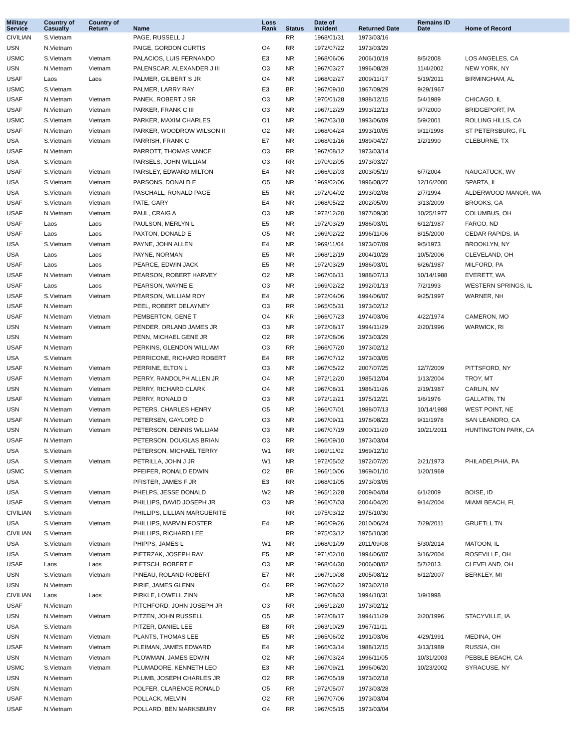| Military Service | Country of Casualty | Country of Return | Name | Loss Rank | Status | Date of Incident | Returned Date | Remains ID Date | Home of Record |
| --- | --- | --- | --- | --- | --- | --- | --- | --- | --- |
| CIVILIAN | S.Vietnam | | PAGE, RUSSELL J | | RR | 1968/01/31 | 1973/03/16 | | |
| USN | N.Vietnam | | PAIGE, GORDON CURTIS | O4 | RR | 1972/07/22 | 1973/03/29 | | |
| USMC | S.Vietnam | Vietnam | PALACIOS, LUIS FERNANDO | E3 | NR | 1968/06/06 | 2006/10/19 | 8/5/2008 | LOS ANGELES, CA |
| USN | N.Vietnam | Vietnam | PALENSCAR, ALEXANDER J III | O3 | NR | 1967/03/27 | 1996/08/28 | 11/4/2002 | NEW YORK, NY |
| USAF | Laos | Laos | PALMER, GILBERT S JR | O4 | NR | 1968/02/27 | 2009/11/17 | 5/19/2011 | BIRMINGHAM, AL |
| USMC | S.Vietnam | | PALMER, LARRY RAY | E3 | BR | 1967/09/10 | 1967/09/29 | 9/29/1967 | |
| USAF | N.Vietnam | Vietnam | PANEK, ROBERT J SR | O3 | NR | 1970/01/28 | 1988/12/15 | 5/4/1989 | CHICAGO, IL |
| USAF | N.Vietnam | Vietnam | PARKER, FRANK C III | O3 | NR | 1967/12/29 | 1993/12/13 | 9/7/2000 | BRIDGEPORT, PA |
| USMC | S.Vietnam | Vietnam | PARKER, MAXIM CHARLES | O1 | NR | 1967/03/18 | 1993/06/09 | 5/9/2001 | ROLLING HILLS, CA |
| USAF | N.Vietnam | Vietnam | PARKER, WOODROW WILSON II | O2 | NR | 1968/04/24 | 1993/10/05 | 9/11/1998 | ST PETERSBURG, FL |
| USA | S.Vietnam | Vietnam | PARRISH, FRANK C | E7 | NR | 1968/01/16 | 1989/04/27 | 1/2/1990 | CLEBURNE, TX |
| USAF | N.Vietnam | | PARROTT, THOMAS VANCE | O3 | RR | 1967/08/12 | 1973/03/14 | | |
| USA | S.Vietnam | | PARSELS, JOHN WILLIAM | O3 | RR | 1970/02/05 | 1973/03/27 | | |
| USAF | S.Vietnam | Vietnam | PARSLEY, EDWARD MILTON | E4 | NR | 1966/02/03 | 2003/05/19 | 6/7/2004 | NAUGATUCK, WV |
| USA | S.Vietnam | Vietnam | PARSONS, DONALD E | O5 | NR | 1969/02/06 | 1996/08/27 | 12/16/2000 | SPARTA, IL |
| USA | S.Vietnam | Vietnam | PASCHALL, RONALD PAGE | E5 | NR | 1972/04/02 | 1993/02/08 | 2/7/1994 | ALDERWOOD MANOR, WA |
| USAF | S.Vietnam | Vietnam | PATE, GARY | E4 | NR | 1968/05/22 | 2002/05/09 | 3/13/2009 | BROOKS, GA |
| USAF | N.Vietnam | Vietnam | PAUL, CRAIG A | O3 | NR | 1972/12/20 | 1977/09/30 | 10/25/1977 | COLUMBUS, OH |
| USAF | Laos | Laos | PAULSON, MERLYN L | E5 | NR | 1972/03/29 | 1986/03/01 | 6/12/1987 | FARGO, ND |
| USAF | Laos | Laos | PAXTON, DONALD E | O5 | NR | 1969/02/22 | 1996/11/06 | 8/15/2000 | CEDAR RAPIDS, IA |
| USA | S.Vietnam | Vietnam | PAYNE, JOHN ALLEN | E4 | NR | 1969/11/04 | 1973/07/09 | 9/5/1973 | BROOKLYN, NY |
| USA | Laos | Laos | PAYNE, NORMAN | E5 | NR | 1968/12/19 | 2004/10/28 | 10/5/2006 | CLEVELAND, OH |
| USAF | Laos | Laos | PEARCE, EDWIN JACK | E5 | NR | 1972/03/29 | 1986/03/01 | 6/26/1987 | MILFORD, PA |
| USAF | N.Vietnam | Vietnam | PEARSON, ROBERT HARVEY | O2 | NR | 1967/06/11 | 1988/07/13 | 10/14/1988 | EVERETT, WA |
| USAF | Laos | Laos | PEARSON, WAYNE E | O3 | NR | 1969/02/22 | 1992/01/13 | 7/2/1993 | WESTERN SPRINGS, IL |
| USAF | S.Vietnam | Vietnam | PEARSON, WILLIAM ROY | E4 | NR | 1972/04/06 | 1994/06/07 | 9/25/1997 | WARNER, NH |
| USAF | N.Vietnam | | PEEL, ROBERT DELAYNEY | O3 | RR | 1965/05/31 | 1973/02/12 | | |
| USAF | N.Vietnam | Vietnam | PEMBERTON, GENE T | O4 | KR | 1966/07/23 | 1974/03/06 | 4/22/1974 | CAMERON, MO |
| USN | N.Vietnam | Vietnam | PENDER, ORLAND JAMES JR | O3 | NR | 1972/08/17 | 1994/11/29 | 2/20/1996 | WARWICK, RI |
| USN | N.Vietnam | | PENN, MICHAEL GENE JR | O2 | RR | 1972/08/06 | 1973/03/29 | | |
| USAF | N.Vietnam | | PERKINS, GLENDON WILLIAM | O3 | RR | 1966/07/20 | 1973/02/12 | | |
| USA | S.Vietnam | | PERRICONE, RICHARD ROBERT | E4 | RR | 1967/07/12 | 1973/03/05 | | |
| USAF | N.Vietnam | Vietnam | PERRINE, ELTON L | O3 | NR | 1967/05/22 | 2007/07/25 | 12/7/2009 | PITTSFORD, NY |
| USAF | N.Vietnam | Vietnam | PERRY, RANDOLPH ALLEN JR | O4 | NR | 1972/12/20 | 1985/12/04 | 1/13/2004 | TROY, MT |
| USN | N.Vietnam | Vietnam | PERRY, RICHARD CLARK | O4 | NR | 1967/08/31 | 1986/11/26 | 2/19/1987 | CARLIN, NV |
| USAF | N.Vietnam | Vietnam | PERRY, RONALD D | O3 | NR | 1972/12/21 | 1975/12/21 | 1/6/1976 | GALLATIN, TN |
| USN | N.Vietnam | Vietnam | PETERS, CHARLES HENRY | O5 | NR | 1966/07/01 | 1988/07/13 | 10/14/1988 | WEST POINT, NE |
| USAF | N.Vietnam | Vietnam | PETERSEN, GAYLORD D | O3 | NR | 1967/09/11 | 1978/08/23 | 9/11/1978 | SAN LEANDRO, CA |
| USN | N.Vietnam | Vietnam | PETERSON, DENNIS WILLIAM | O3 | NR | 1967/07/19 | 2000/11/20 | 10/21/2011 | HUNTINGTON PARK, CA |
| USAF | N.Vietnam | | PETERSON, DOUGLAS BRIAN | O3 | RR | 1966/09/10 | 1973/03/04 | | |
| USA | S.Vietnam | | PETERSON, MICHAEL TERRY | W1 | RR | 1969/11/02 | 1969/12/10 | | |
| USA | S.Vietnam | Vietnam | PETRILLA, JOHN J JR | W1 | NR | 1972/05/02 | 1972/07/20 | 2/21/1973 | PHILADELPHIA, PA |
| USMC | S.Vietnam | | PFEIFER, RONALD EDWIN | O2 | BR | 1966/10/06 | 1969/01/10 | 1/20/1969 | |
| USA | S.Vietnam | | PFISTER, JAMES F JR | E3 | RR | 1968/01/05 | 1973/03/05 | | |
| USA | S.Vietnam | Vietnam | PHELPS, JESSE DONALD | W2 | NR | 1965/12/28 | 2009/04/04 | 6/1/2009 | BOISE, ID |
| USAF | S.Vietnam | Vietnam | PHILLIPS, DAVID JOSEPH JR | O3 | NR | 1966/07/03 | 2004/04/20 | 9/14/2004 | MIAMI BEACH, FL |
| CIVILIAN | S.Vietnam | | PHILLIPS, LILLIAN MARGUERITE | | RR | 1975/03/12 | 1975/10/30 | | |
| USA | S.Vietnam | Vietnam | PHILLIPS, MARVIN FOSTER | E4 | NR | 1966/09/26 | 2010/06/24 | 7/29/2011 | GRUETLI, TN |
| CIVILIAN | S.Vietnam | | PHILLIPS, RICHARD LEE | | RR | 1975/03/12 | 1975/10/30 | | |
| USA | S.Vietnam | Vietnam | PHIPPS, JAMES L | W1 | NR | 1968/01/09 | 2011/09/08 | 5/30/2014 | MATOON, IL |
| USA | S.Vietnam | Vietnam | PIETRZAK, JOSEPH RAY | E5 | NR | 1971/02/10 | 1994/06/07 | 3/16/2004 | ROSEVILLE, OH |
| USAF | Laos | Laos | PIETSCH, ROBERT E | O3 | NR | 1968/04/30 | 2006/08/02 | 5/7/2013 | CLEVELAND, OH |
| USN | S.Vietnam | Vietnam | PINEAU, ROLAND ROBERT | E7 | NR | 1967/10/08 | 2005/08/12 | 6/12/2007 | BERKLEY, MI |
| USN | N.Vietnam | | PIRIE, JAMES GLENN | O4 | RR | 1967/06/22 | 1973/02/18 | | |
| CIVILIAN | Laos | Laos | PIRKLE, LOWELL ZINN | | NR | 1967/08/03 | 1994/10/31 | 1/9/1998 | |
| USAF | N.Vietnam | | PITCHFORD, JOHN JOSEPH JR | O3 | RR | 1965/12/20 | 1973/02/12 | | |
| USN | N.Vietnam | Vietnam | PITZEN, JOHN RUSSELL | O5 | NR | 1972/08/17 | 1994/11/29 | 2/20/1996 | STACYVILLE, IA |
| USA | S.Vietnam | | PITZER, DANIEL LEE | E8 | RR | 1963/10/29 | 1967/11/11 | | |
| USN | N.Vietnam | Vietnam | PLANTS, THOMAS LEE | E5 | NR | 1965/06/02 | 1991/03/06 | 4/29/1991 | MEDINA, OH |
| USAF | N.Vietnam | Vietnam | PLEIMAN, JAMES EDWARD | E4 | NR | 1966/03/14 | 1988/12/15 | 3/13/1989 | RUSSIA, OH |
| USN | N.Vietnam | Vietnam | PLOWMAN, JAMES EDWIN | O2 | NR | 1967/03/24 | 1996/11/05 | 10/31/2003 | PEBBLE BEACH, CA |
| USMC | S.Vietnam | Vietnam | PLUMADORE, KENNETH LEO | E3 | NR | 1967/09/21 | 1996/06/20 | 10/23/2002 | SYRACUSE, NY |
| USN | N.Vietnam | | PLUMB, JOSEPH CHARLES JR | O2 | RR | 1967/05/19 | 1973/02/18 | | |
| USN | N.Vietnam | | POLFER, CLARENCE RONALD | O5 | RR | 1972/05/07 | 1973/03/28 | | |
| USAF | N.Vietnam | | POLLACK, MELVIN | O2 | RR | 1967/07/06 | 1973/03/04 | | |
| USAF | N.Vietnam | | POLLARD, BEN MARKSBURY | O4 | RR | 1967/05/15 | 1973/03/04 | | |